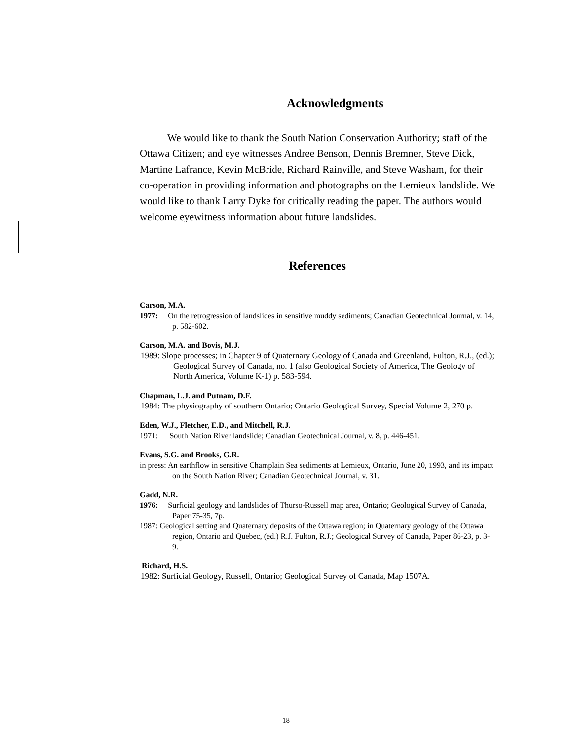Acknowledgments
We would like to thank the South Nation Conservation Authority; staff of the Ottawa Citizen; and eye witnesses Andree Benson, Dennis Bremner, Steve Dick, Martine Lafrance, Kevin McBride, Richard Rainville, and Steve Washam, for their co-operation in providing information and photographs on the Lemieux landslide. We would like to thank Larry Dyke for critically reading the paper. The authors would welcome eyewitness information about future landslides.
References
Carson, M.A.
1977: On the retrogression of landslides in sensitive muddy sediments; Canadian Geotechnical Journal, v. 14, p. 582-602.
Carson, M.A. and Bovis, M.J.
1989: Slope processes; in Chapter 9 of Quaternary Geology of Canada and Greenland, Fulton, R.J., (ed.); Geological Survey of Canada, no. 1 (also Geological Society of America, The Geology of North America, Volume K-1) p. 583-594.
Chapman, L.J. and Putnam, D.F.
1984: The physiography of southern Ontario; Ontario Geological Survey, Special Volume 2, 270 p.
Eden, W.J., Fletcher, E.D., and Mitchell, R.J.
1971: South Nation River landslide; Canadian Geotechnical Journal, v. 8, p. 446-451.
Evans, S.G. and Brooks, G.R.
in press: An earthflow in sensitive Champlain Sea sediments at Lemieux, Ontario, June 20, 1993, and its impact on the South Nation River; Canadian Geotechnical Journal, v. 31.
Gadd, N.R.
1976: Surficial geology and landslides of Thurso-Russell map area, Ontario; Geological Survey of Canada, Paper 75-35, 7p.
1987: Geological setting and Quaternary deposits of the Ottawa region; in Quaternary geology of the Ottawa region, Ontario and Quebec, (ed.) R.J. Fulton, R.J.; Geological Survey of Canada, Paper 86-23, p. 3-9.
Richard, H.S.
1982: Surficial Geology, Russell, Ontario; Geological Survey of Canada, Map 1507A.
18